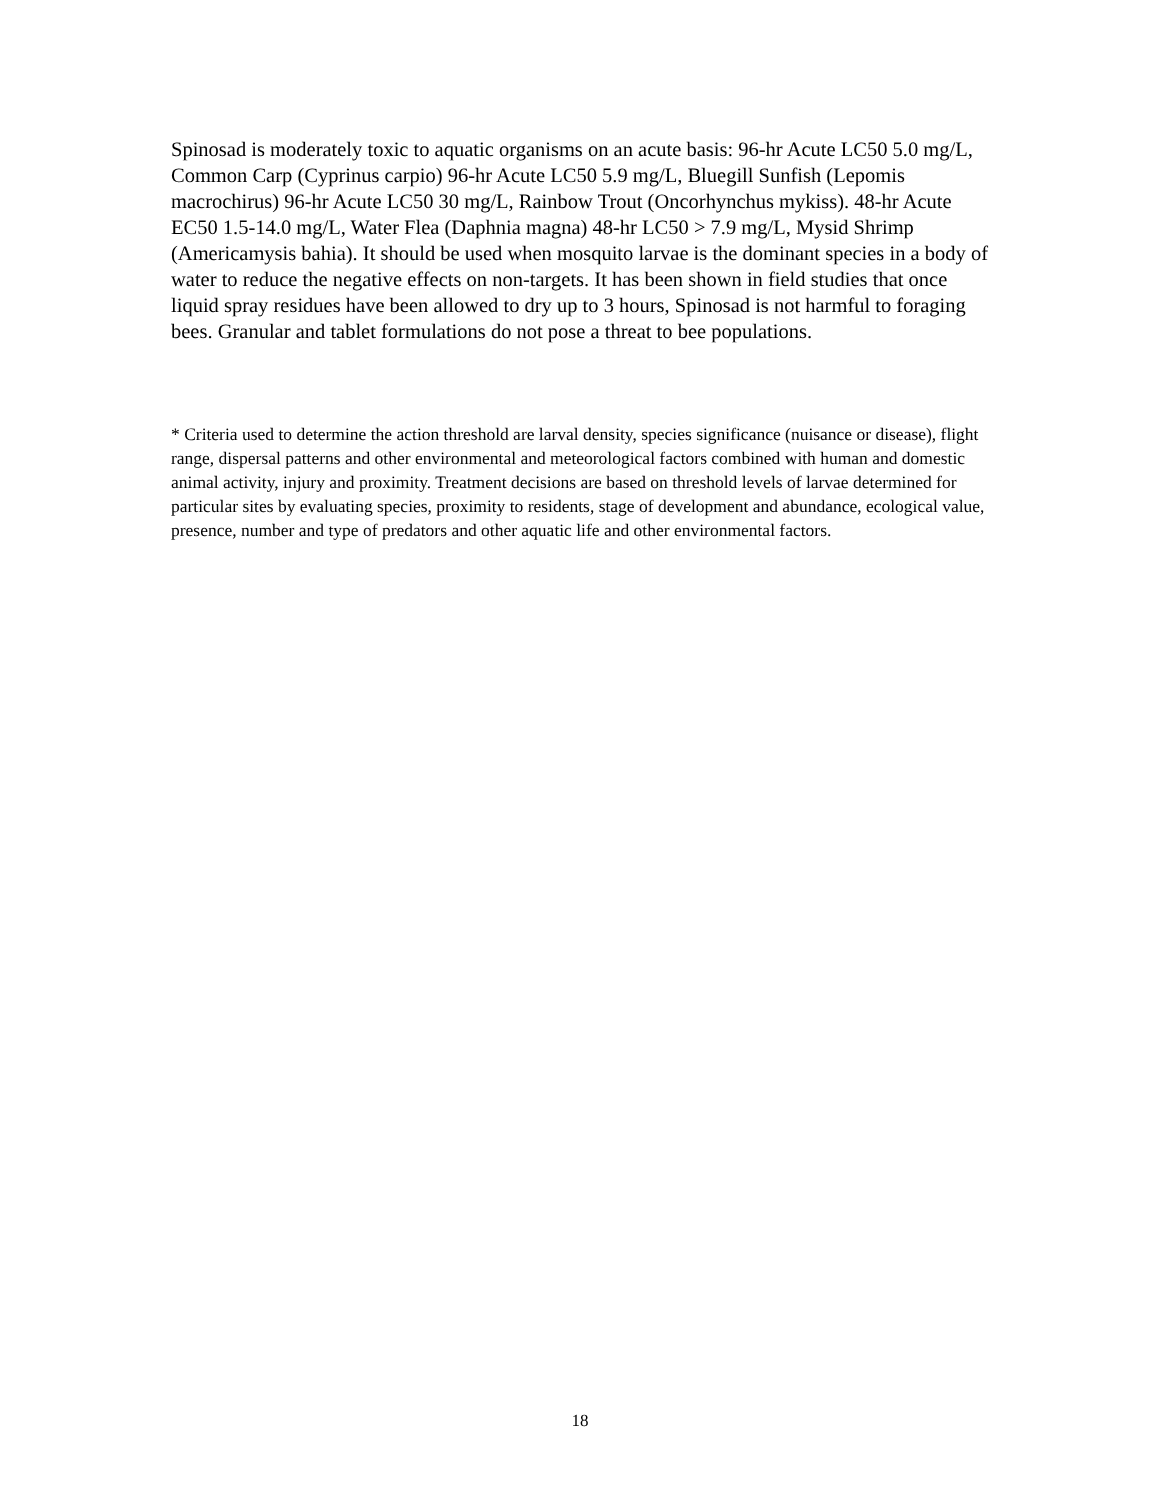Spinosad is moderately toxic to aquatic organisms on an acute basis: 96-hr Acute LC50 5.0 mg/L, Common Carp (Cyprinus carpio) 96-hr Acute LC50 5.9 mg/L, Bluegill Sunfish (Lepomis macrochirus) 96-hr Acute LC50 30 mg/L, Rainbow Trout (Oncorhynchus mykiss). 48-hr Acute EC50 1.5-14.0 mg/L, Water Flea (Daphnia magna) 48-hr LC50 > 7.9 mg/L, Mysid Shrimp (Americamysis bahia). It should be used when mosquito larvae is the dominant species in a body of water to reduce the negative effects on non-targets. It has been shown in field studies that once liquid spray residues have been allowed to dry up to 3 hours, Spinosad is not harmful to foraging bees. Granular and tablet formulations do not pose a threat to bee populations.
* Criteria used to determine the action threshold are larval density, species significance (nuisance or disease), flight range, dispersal patterns and other environmental and meteorological factors combined with human and domestic animal activity, injury and proximity. Treatment decisions are based on threshold levels of larvae determined for particular sites by evaluating species, proximity to residents, stage of development and abundance, ecological value, presence, number and type of predators and other aquatic life and other environmental factors.
18